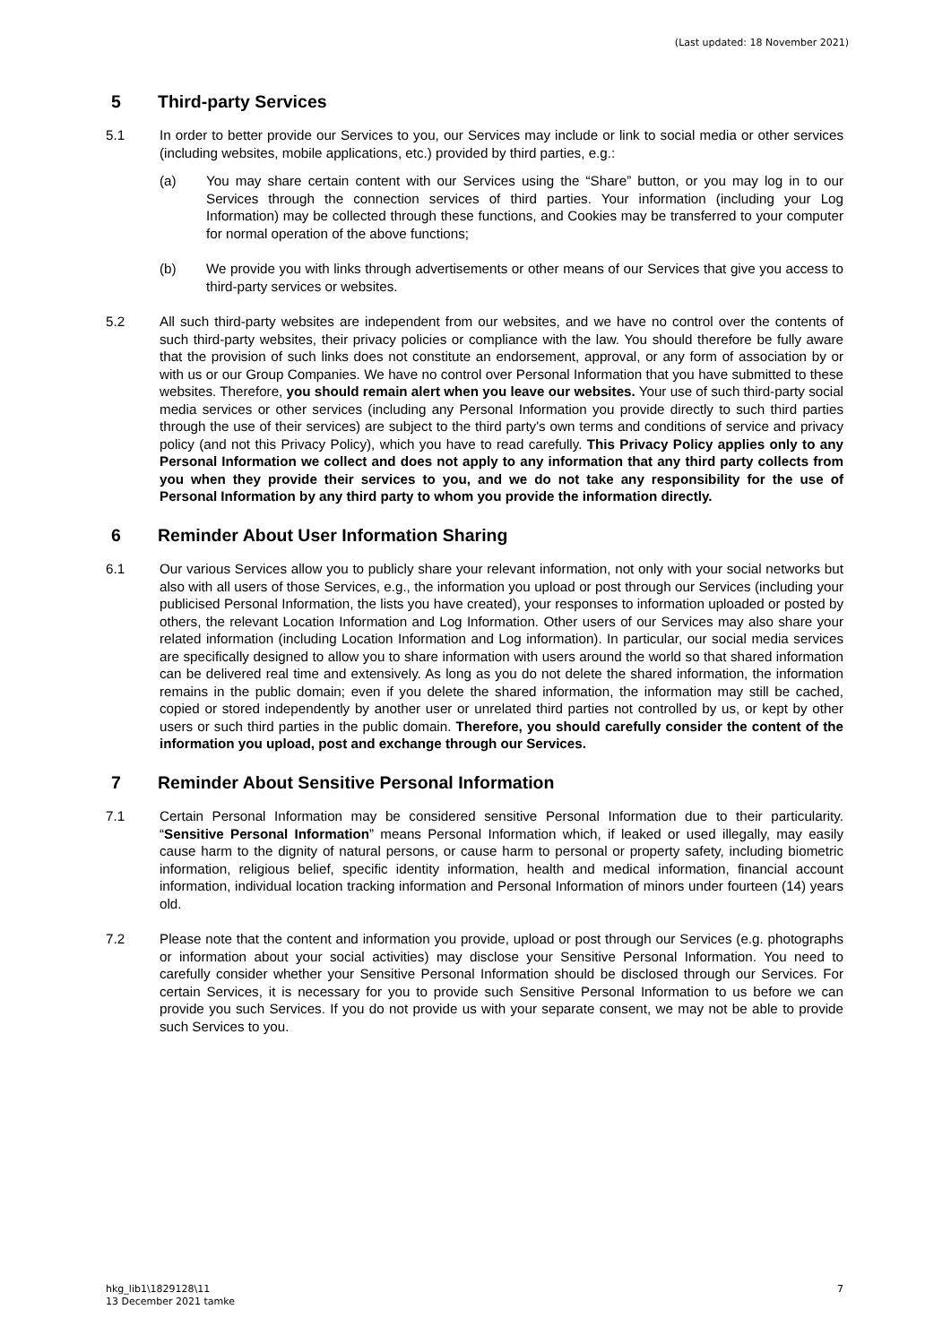(Last updated: 18 November 2021)
5 Third-party Services
5.1 In order to better provide our Services to you, our Services may include or link to social media or other services (including websites, mobile applications, etc.) provided by third parties, e.g.:
(a) You may share certain content with our Services using the “Share” button, or you may log in to our Services through the connection services of third parties. Your information (including your Log Information) may be collected through these functions, and Cookies may be transferred to your computer for normal operation of the above functions;
(b) We provide you with links through advertisements or other means of our Services that give you access to third-party services or websites.
5.2 All such third-party websites are independent from our websites, and we have no control over the contents of such third-party websites, their privacy policies or compliance with the law. You should therefore be fully aware that the provision of such links does not constitute an endorsement, approval, or any form of association by or with us or our Group Companies. We have no control over Personal Information that you have submitted to these websites. Therefore, you should remain alert when you leave our websites. Your use of such third-party social media services or other services (including any Personal Information you provide directly to such third parties through the use of their services) are subject to the third party's own terms and conditions of service and privacy policy (and not this Privacy Policy), which you have to read carefully. This Privacy Policy applies only to any Personal Information we collect and does not apply to any information that any third party collects from you when they provide their services to you, and we do not take any responsibility for the use of Personal Information by any third party to whom you provide the information directly.
6 Reminder About User Information Sharing
6.1 Our various Services allow you to publicly share your relevant information, not only with your social networks but also with all users of those Services, e.g., the information you upload or post through our Services (including your publicised Personal Information, the lists you have created), your responses to information uploaded or posted by others, the relevant Location Information and Log Information. Other users of our Services may also share your related information (including Location Information and Log information). In particular, our social media services are specifically designed to allow you to share information with users around the world so that shared information can be delivered real time and extensively. As long as you do not delete the shared information, the information remains in the public domain; even if you delete the shared information, the information may still be cached, copied or stored independently by another user or unrelated third parties not controlled by us, or kept by other users or such third parties in the public domain. Therefore, you should carefully consider the content of the information you upload, post and exchange through our Services.
7 Reminder About Sensitive Personal Information
7.1 Certain Personal Information may be considered sensitive Personal Information due to their particularity. “Sensitive Personal Information” means Personal Information which, if leaked or used illegally, may easily cause harm to the dignity of natural persons, or cause harm to personal or property safety, including biometric information, religious belief, specific identity information, health and medical information, financial account information, individual location tracking information and Personal Information of minors under fourteen (14) years old.
7.2 Please note that the content and information you provide, upload or post through our Services (e.g. photographs or information about your social activities) may disclose your Sensitive Personal Information. You need to carefully consider whether your Sensitive Personal Information should be disclosed through our Services. For certain Services, it is necessary for you to provide such Sensitive Personal Information to us before we can provide you such Services. If you do not provide us with your separate consent, we may not be able to provide such Services to you.
hkg_lib1\1829128\11
13 December 2021 tamke
7